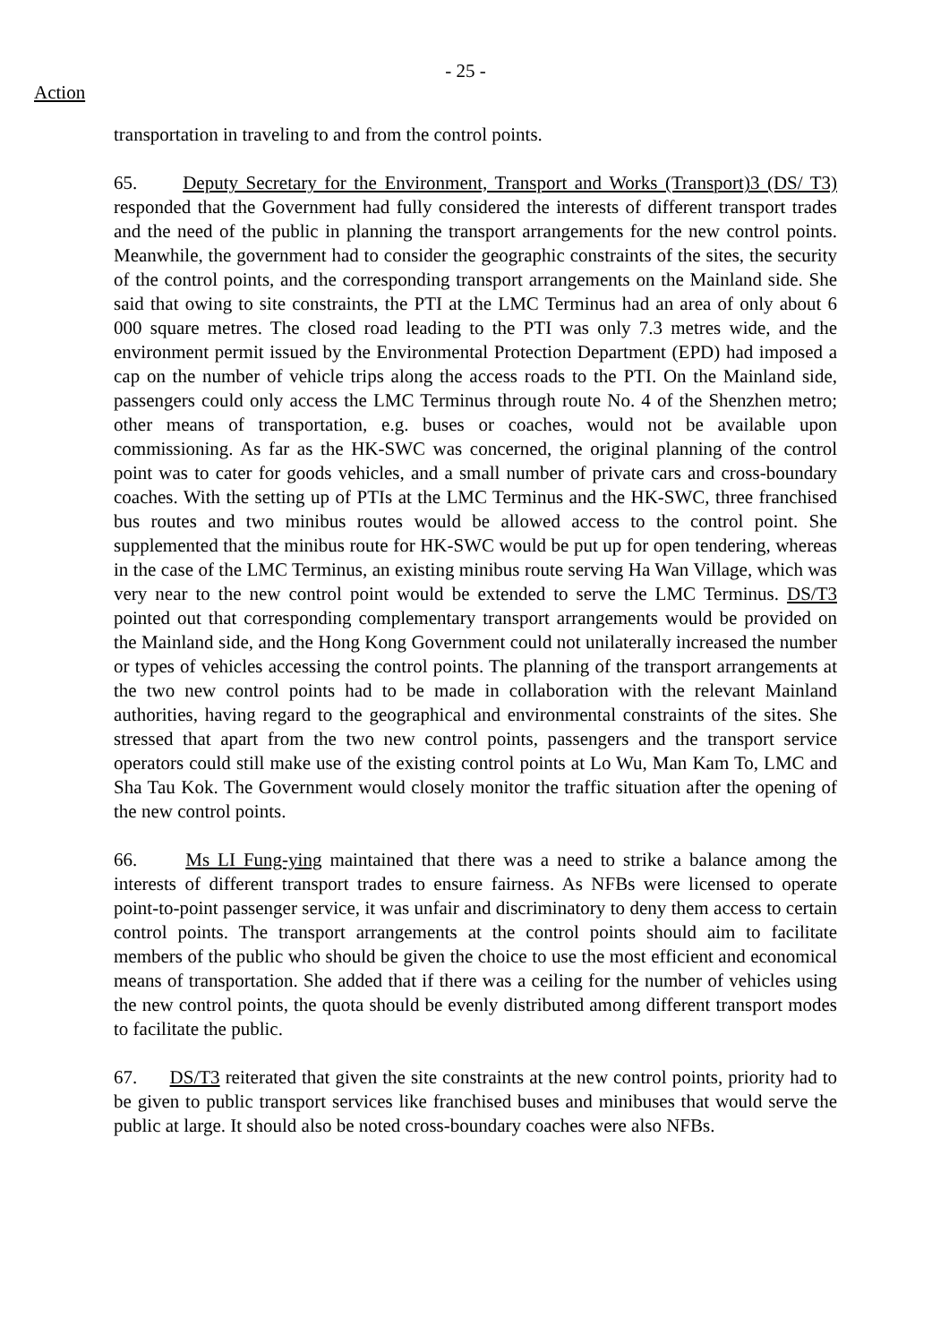- 25 -
Action
transportation in traveling to and from the control points.
65. Deputy Secretary for the Environment, Transport and Works (Transport)3 (DS/ T3) responded that the Government had fully considered the interests of different transport trades and the need of the public in planning the transport arrangements for the new control points. Meanwhile, the government had to consider the geographic constraints of the sites, the security of the control points, and the corresponding transport arrangements on the Mainland side. She said that owing to site constraints, the PTI at the LMC Terminus had an area of only about 6 000 square metres. The closed road leading to the PTI was only 7.3 metres wide, and the environment permit issued by the Environmental Protection Department (EPD) had imposed a cap on the number of vehicle trips along the access roads to the PTI. On the Mainland side, passengers could only access the LMC Terminus through route No. 4 of the Shenzhen metro; other means of transportation, e.g. buses or coaches, would not be available upon commissioning. As far as the HK-SWC was concerned, the original planning of the control point was to cater for goods vehicles, and a small number of private cars and cross-boundary coaches. With the setting up of PTIs at the LMC Terminus and the HK-SWC, three franchised bus routes and two minibus routes would be allowed access to the control point. She supplemented that the minibus route for HK-SWC would be put up for open tendering, whereas in the case of the LMC Terminus, an existing minibus route serving Ha Wan Village, which was very near to the new control point would be extended to serve the LMC Terminus. DS/T3 pointed out that corresponding complementary transport arrangements would be provided on the Mainland side, and the Hong Kong Government could not unilaterally increased the number or types of vehicles accessing the control points. The planning of the transport arrangements at the two new control points had to be made in collaboration with the relevant Mainland authorities, having regard to the geographical and environmental constraints of the sites. She stressed that apart from the two new control points, passengers and the transport service operators could still make use of the existing control points at Lo Wu, Man Kam To, LMC and Sha Tau Kok. The Government would closely monitor the traffic situation after the opening of the new control points.
66. Ms LI Fung-ying maintained that there was a need to strike a balance among the interests of different transport trades to ensure fairness. As NFBs were licensed to operate point-to-point passenger service, it was unfair and discriminatory to deny them access to certain control points. The transport arrangements at the control points should aim to facilitate members of the public who should be given the choice to use the most efficient and economical means of transportation. She added that if there was a ceiling for the number of vehicles using the new control points, the quota should be evenly distributed among different transport modes to facilitate the public.
67. DS/T3 reiterated that given the site constraints at the new control points, priority had to be given to public transport services like franchised buses and minibuses that would serve the public at large. It should also be noted cross-boundary coaches were also NFBs.